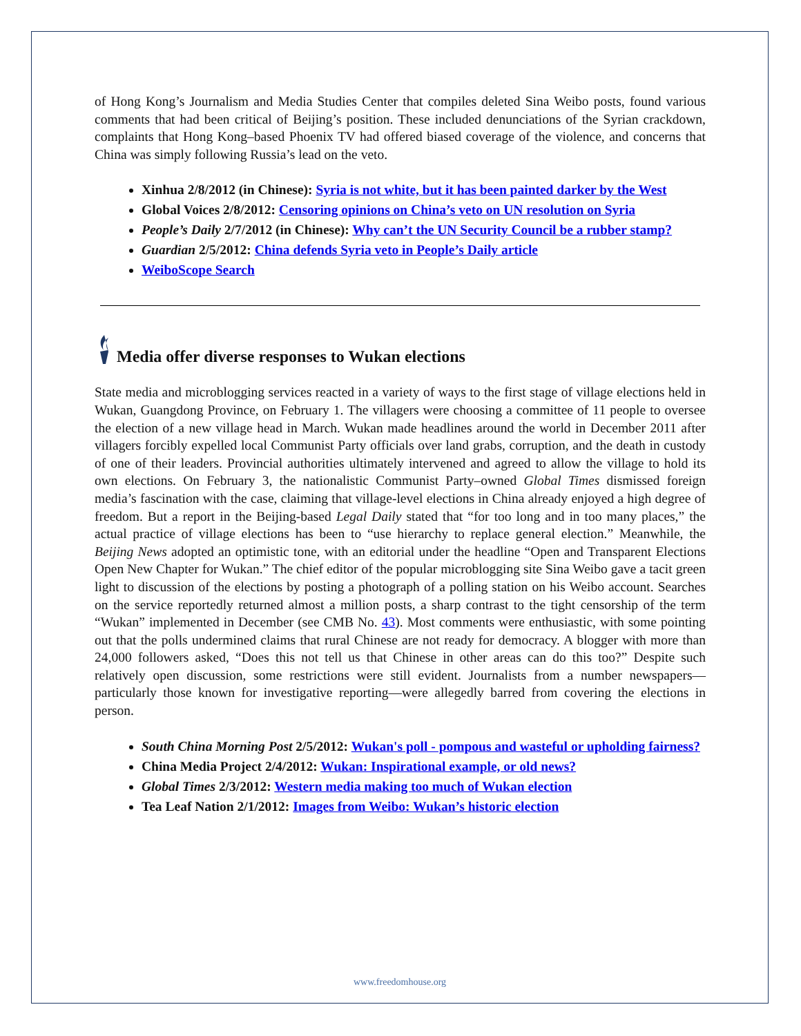of Hong Kong’s Journalism and Media Studies Center that compiles deleted Sina Weibo posts, found various comments that had been critical of Beijing’s position. These included denunciations of the Syrian crackdown, complaints that Hong Kong–based Phoenix TV had offered biased coverage of the violence, and concerns that China was simply following Russia’s lead on the veto.
Xinhua 2/8/2012 (in Chinese): Syria is not white, but it has been painted darker by the West
Global Voices 2/8/2012: Censoring opinions on China’s veto on UN resolution on Syria
People’s Daily 2/7/2012 (in Chinese): Why can’t the UN Security Council be a rubber stamp?
Guardian 2/5/2012: China defends Syria veto in People’s Daily article
WeiboScope Search
Media offer diverse responses to Wukan elections
State media and microblogging services reacted in a variety of ways to the first stage of village elections held in Wukan, Guangdong Province, on February 1. The villagers were choosing a committee of 11 people to oversee the election of a new village head in March. Wukan made headlines around the world in December 2011 after villagers forcibly expelled local Communist Party officials over land grabs, corruption, and the death in custody of one of their leaders. Provincial authorities ultimately intervened and agreed to allow the village to hold its own elections. On February 3, the nationalistic Communist Party–owned Global Times dismissed foreign media’s fascination with the case, claiming that village-level elections in China already enjoyed a high degree of freedom. But a report in the Beijing-based Legal Daily stated that “for too long and in too many places,” the actual practice of village elections has been to “use hierarchy to replace general election.” Meanwhile, the Beijing News adopted an optimistic tone, with an editorial under the headline “Open and Transparent Elections Open New Chapter for Wukan.” The chief editor of the popular microblogging site Sina Weibo gave a tacit green light to discussion of the elections by posting a photograph of a polling station on his Weibo account. Searches on the service reportedly returned almost a million posts, a sharp contrast to the tight censorship of the term “Wukan” implemented in December (see CMB No. 43). Most comments were enthusiastic, with some pointing out that the polls undermined claims that rural Chinese are not ready for democracy. A blogger with more than 24,000 followers asked, “Does this not tell us that Chinese in other areas can do this too?” Despite such relatively open discussion, some restrictions were still evident. Journalists from a number newspapers—particularly those known for investigative reporting—were allegedly barred from covering the elections in person.
South China Morning Post 2/5/2012: Wukan's poll - pompous and wasteful or upholding fairness?
China Media Project 2/4/2012: Wukan: Inspirational example, or old news?
Global Times 2/3/2012: Western media making too much of Wukan election
Tea Leaf Nation 2/1/2012: Images from Weibo: Wukan’s historic election
www.freedomhouse.org